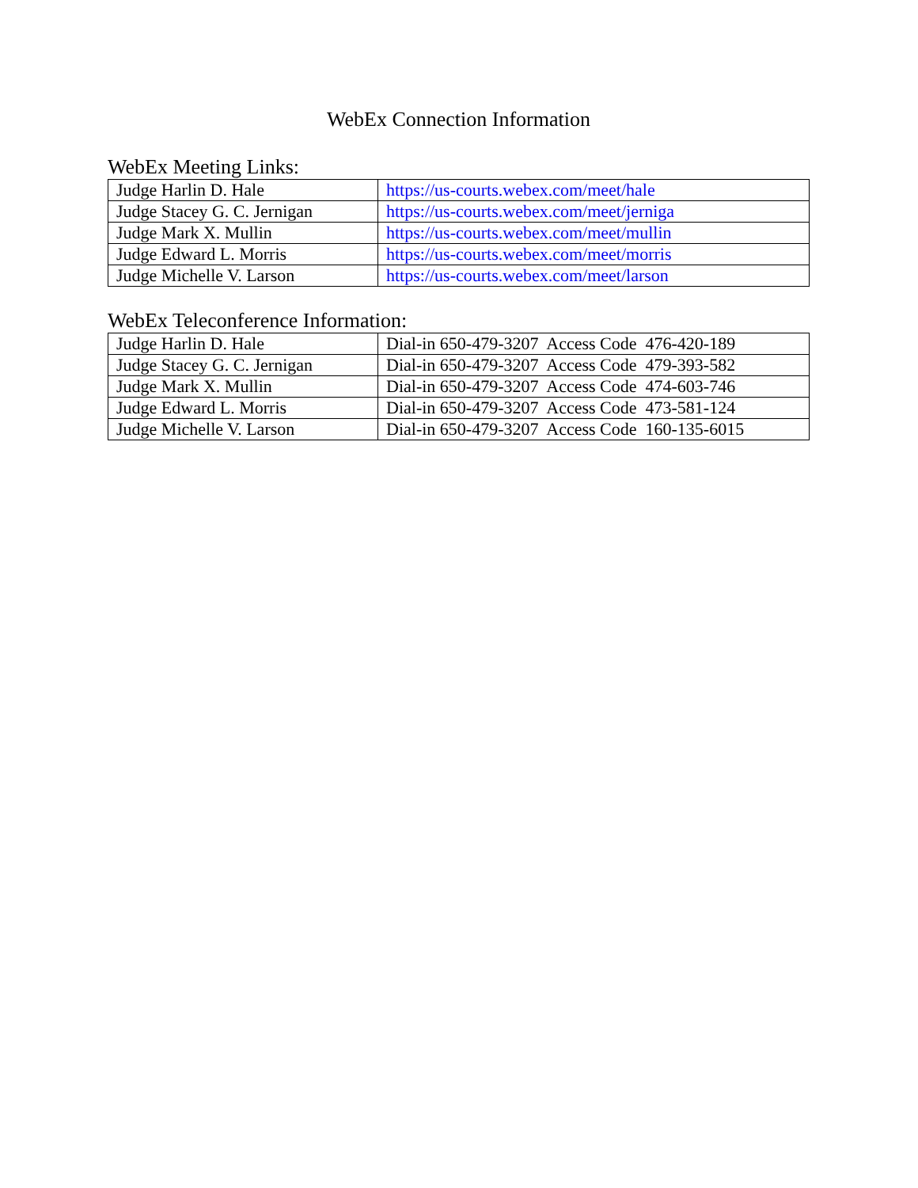WebEx Connection Information
WebEx Meeting Links:
| Judge Harlin D. Hale | https://us-courts.webex.com/meet/hale |
| Judge Stacey G. C. Jernigan | https://us-courts.webex.com/meet/jerniga |
| Judge Mark X. Mullin | https://us-courts.webex.com/meet/mullin |
| Judge Edward L. Morris | https://us-courts.webex.com/meet/morris |
| Judge Michelle V. Larson | https://us-courts.webex.com/meet/larson |
WebEx Teleconference Information:
| Judge Harlin D. Hale | Dial-in 650-479-3207 Access Code 476-420-189 |
| Judge Stacey G. C. Jernigan | Dial-in 650-479-3207 Access Code 479-393-582 |
| Judge Mark X. Mullin | Dial-in 650-479-3207 Access Code 474-603-746 |
| Judge Edward L. Morris | Dial-in 650-479-3207 Access Code 473-581-124 |
| Judge Michelle V. Larson | Dial-in 650-479-3207 Access Code 160-135-6015 |